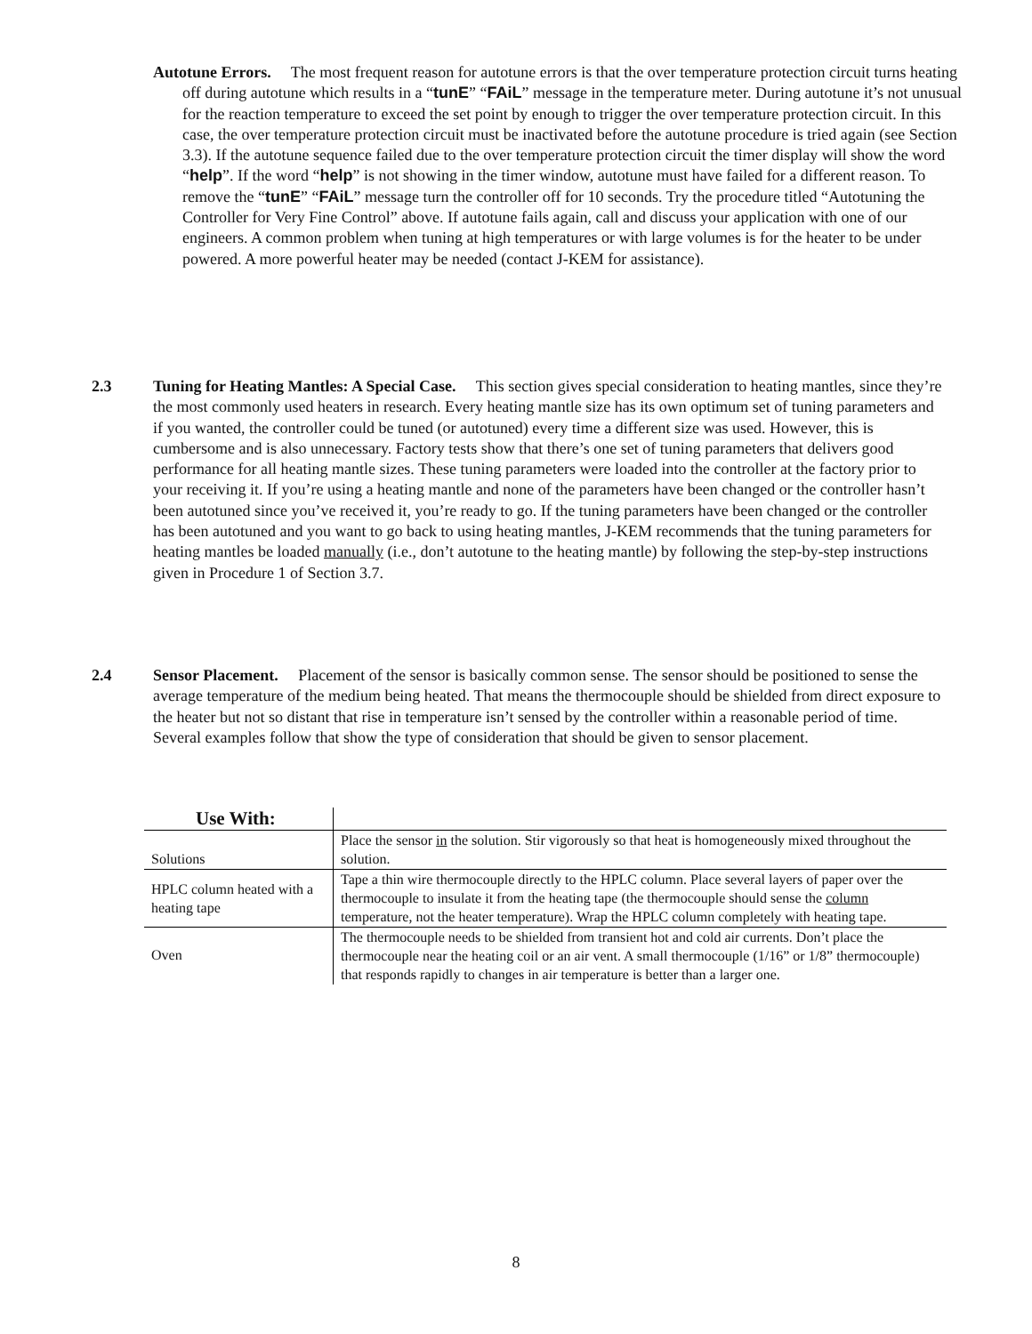Autotune Errors. The most frequent reason for autotune errors is that the over temperature protection circuit turns heating off during autotune which results in a “tunE” “FAiL” message in the temperature meter. During autotune it’s not unusual for the reaction temperature to exceed the set point by enough to trigger the over temperature protection circuit. In this case, the over temperature protection circuit must be inactivated before the autotune procedure is tried again (see Section 3.3). If the autotune sequence failed due to the over temperature protection circuit the timer display will show the word “help”. If the word “help” is not showing in the timer window, autotune must have failed for a different reason. To remove the “tunE” “FAiL” message turn the controller off for 10 seconds. Try the procedure titled “Autotuning the Controller for Very Fine Control” above. If autotune fails again, call and discuss your application with one of our engineers. A common problem when tuning at high temperatures or with large volumes is for the heater to be under powered. A more powerful heater may be needed (contact J-KEM for assistance).
2.3 Tuning for Heating Mantles: A Special Case. This section gives special consideration to heating mantles, since they’re the most commonly used heaters in research. Every heating mantle size has its own optimum set of tuning parameters and if you wanted, the controller could be tuned (or autotuned) every time a different size was used. However, this is cumbersome and is also unnecessary. Factory tests show that there’s one set of tuning parameters that delivers good performance for all heating mantle sizes. These tuning parameters were loaded into the controller at the factory prior to your receiving it. If you’re using a heating mantle and none of the parameters have been changed or the controller hasn’t been autotuned since you’ve received it, you’re ready to go. If the tuning parameters have been changed or the controller has been autotuned and you want to go back to using heating mantles, J-KEM recommends that the tuning parameters for heating mantles be loaded manually (i.e., don’t autotune to the heating mantle) by following the step-by-step instructions given in Procedure 1 of Section 3.7.
2.4 Sensor Placement. Placement of the sensor is basically common sense. The sensor should be positioned to sense the average temperature of the medium being heated. That means the thermocouple should be shielded from direct exposure to the heater but not so distant that rise in temperature isn’t sensed by the controller within a reasonable period of time. Several examples follow that show the type of consideration that should be given to sensor placement.
| Use With: | |
| --- | --- |
| Solutions | Place the sensor in the solution. Stir vigorously so that heat is homogeneously mixed throughout the solution. |
| HPLC column heated with a heating tape | Tape a thin wire thermocouple directly to the HPLC column. Place several layers of paper over the thermocouple to insulate it from the heating tape (the thermocouple should sense the column temperature, not the heater temperature). Wrap the HPLC column completely with heating tape. |
| Oven | The thermocouple needs to be shielded from transient hot and cold air currents. Don’t place the thermocouple near the heating coil or an air vent. A small thermocouple (1/16” or 1/8” thermocouple) that responds rapidly to changes in air temperature is better than a larger one. |
8